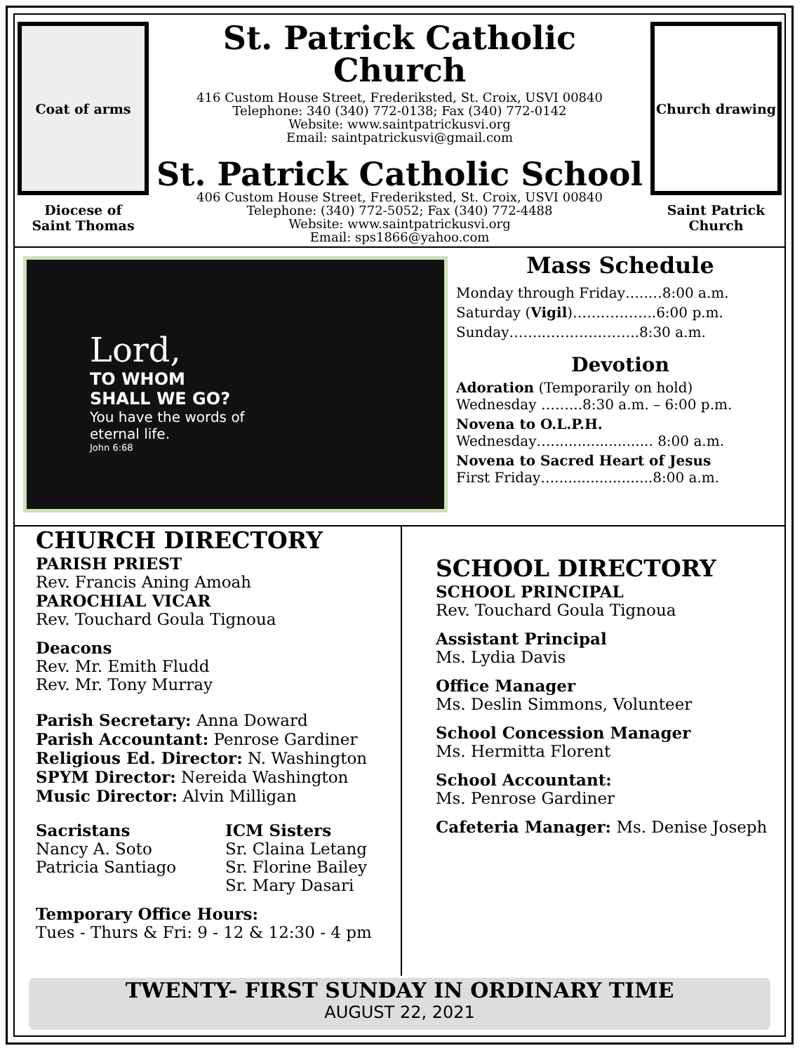Coat of arms
Diocese of
Saint Thomas
St. Patrick Catholic Church
416 Custom House Street, Frederiksted, St. Croix, USVI 00840
Telephone: 340 (340) 772-0138; Fax (340) 772-0142
Website: www.saintpatrickusvi.org
Email: saintpatrickusvi@gmail.com
St. Patrick Catholic School
406 Custom House Street, Frederiksted, St. Croix, USVI 00840
Telephone: (340) 772-5052; Fax (340) 772-4488
Website: www.saintpatrickusvi.org
Email: sps1866@yahoo.com
Church drawing
Saint Patrick
Church
Lord,
TO WHOM
SHALL WE GO?
You have the words of
eternal life.
John 6:68
Mass Schedule
Monday through Friday…..…8:00 a.m.
Saturday (Vigil)…….………..6:00 p.m.
Sunday……..………………..8:30 a.m.
Devotion
Adoration (Temporarily on hold)
Wednesday ……...8:30 a.m. – 6:00 p.m.
Novena to O.L.P.H.
Wednesday…....................... 8:00 a.m.
Novena to Sacred Heart of Jesus
First Friday…......................8:00 a.m.
CHURCH DIRECTORY
PARISH PRIEST
Rev. Francis Aning Amoah
PAROCHIAL VICAR
Rev. Touchard Goula Tignoua
Deacons
Rev. Mr. Emith Fludd
Rev. Mr. Tony Murray
Parish Secretary: Anna Doward
Parish Accountant: Penrose Gardiner
Religious Ed. Director: N. Washington
SPYM Director: Nereida Washington
Music Director: Alvin Milligan
Sacristans
Nancy A. Soto
Patricia Santiago
ICM Sisters
Sr. Claina Letang
Sr. Florine Bailey
Sr. Mary Dasari
Temporary Office Hours:
Tues - Thurs & Fri: 9 - 12 & 12:30 - 4 pm
SCHOOL DIRECTORY
SCHOOL PRINCIPAL
Rev. Touchard Goula Tignoua
Assistant Principal
Ms. Lydia Davis
Office Manager
Ms. Deslin Simmons, Volunteer
School Concession Manager
Ms. Hermitta Florent
School Accountant:
Ms. Penrose Gardiner
Cafeteria Manager: Ms. Denise Joseph
TWENTY- FIRST SUNDAY IN ORDINARY TIME
AUGUST 22, 2021